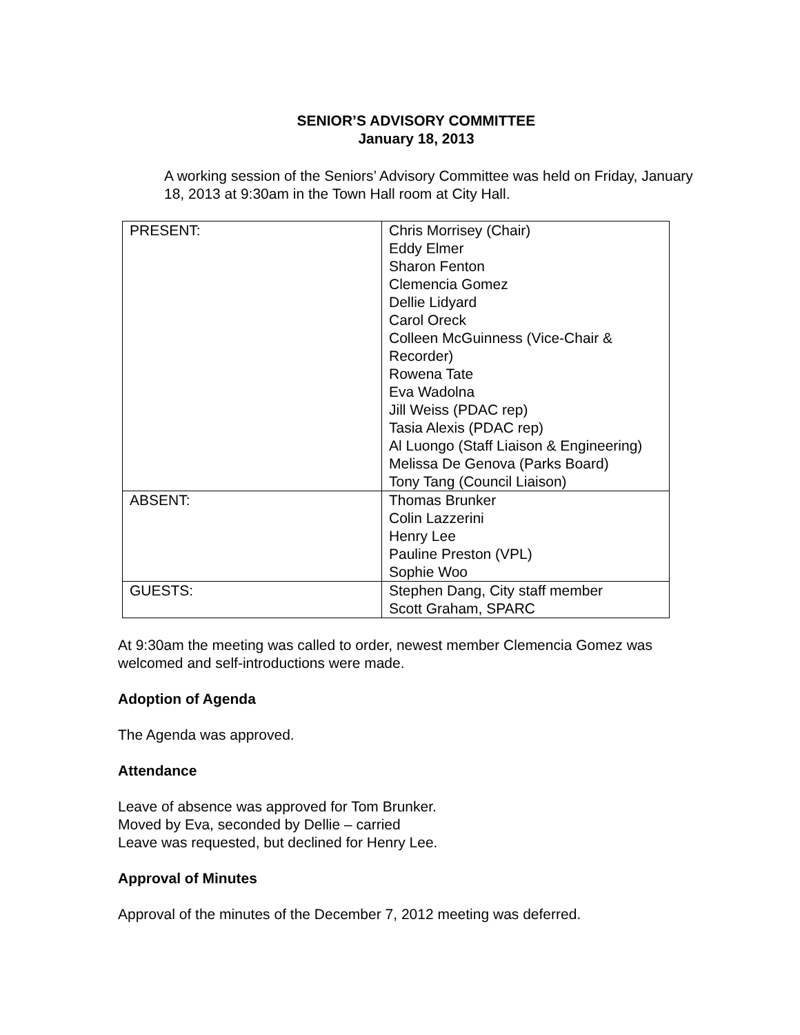SENIOR’S ADVISORY COMMITTEE
January 18, 2013
A working session of the Seniors’ Advisory Committee was held on Friday, January 18, 2013 at 9:30am in the Town Hall room at City Hall.
| PRESENT: | Chris Morrisey (Chair) Eddy Elmer Sharon Fenton Clemencia Gomez Dellie Lidyard Carol Oreck Colleen McGuinness (Vice-Chair & Recorder) Rowena Tate Eva Wadolna Jill Weiss (PDAC rep) Tasia Alexis (PDAC rep) Al Luongo (Staff Liaison & Engineering) Melissa De Genova (Parks Board) Tony Tang (Council Liaison) |
| ABSENT: | Thomas Brunker Colin Lazzerini Henry Lee Pauline Preston (VPL) Sophie Woo |
| GUESTS: | Stephen Dang, City staff member Scott Graham, SPARC |
At 9:30am the meeting was called to order, newest member Clemencia Gomez was welcomed and self-introductions were made.
Adoption of Agenda
The Agenda was approved.
Attendance
Leave of absence was approved for Tom Brunker.
Moved by Eva, seconded by Dellie – carried
Leave was requested, but declined for Henry Lee.
Approval of Minutes
Approval of the minutes of the December 7, 2012 meeting was deferred.